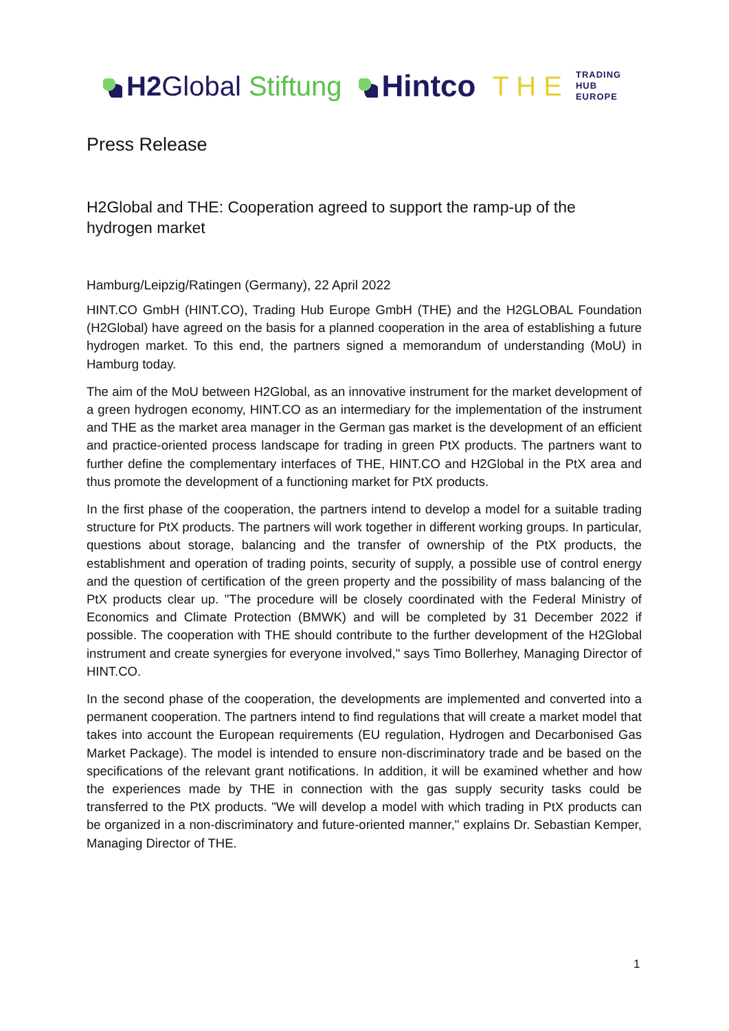H2Global Stiftung Hintco
T H E TRADING
HUB
EUROPE
Press Release
H2Global and THE: Cooperation agreed to support the ramp-up of the hydrogen market
Hamburg/Leipzig/Ratingen (Germany), 22 April 2022
HINT.CO GmbH (HINT.CO), Trading Hub Europe GmbH (THE) and the H2GLOBAL Foundation (H2Global) have agreed on the basis for a planned cooperation in the area of establishing a future hydrogen market. To this end, the partners signed a memorandum of understanding (MoU) in Hamburg today.
The aim of the MoU between H2Global, as an innovative instrument for the market development of a green hydrogen economy, HINT.CO as an intermediary for the implementation of the instrument and THE as the market area manager in the German gas market is the development of an efficient and practice-oriented process landscape for trading in green PtX products. The partners want to further define the complementary interfaces of THE, HINT.CO and H2Global in the PtX area and thus promote the development of a functioning market for PtX products.
In the first phase of the cooperation, the partners intend to develop a model for a suitable trading structure for PtX products. The partners will work together in different working groups. In particular, questions about storage, balancing and the transfer of ownership of the PtX products, the establishment and operation of trading points, security of supply, a possible use of control energy and the question of certification of the green property and the possibility of mass balancing of the PtX products clear up. "The procedure will be closely coordinated with the Federal Ministry of Economics and Climate Protection (BMWK) and will be completed by 31 December 2022 if possible. The cooperation with THE should contribute to the further development of the H2Global instrument and create synergies for everyone involved," says Timo Bollerhey, Managing Director of HINT.CO.
In the second phase of the cooperation, the developments are implemented and converted into a permanent cooperation. The partners intend to find regulations that will create a market model that takes into account the European requirements (EU regulation, Hydrogen and Decarbonised Gas Market Package). The model is intended to ensure non-discriminatory trade and be based on the specifications of the relevant grant notifications. In addition, it will be examined whether and how the experiences made by THE in connection with the gas supply security tasks could be transferred to the PtX products. "We will develop a model with which trading in PtX products can be organized in a non-discriminatory and future-oriented manner," explains Dr. Sebastian Kemper, Managing Director of THE.
1